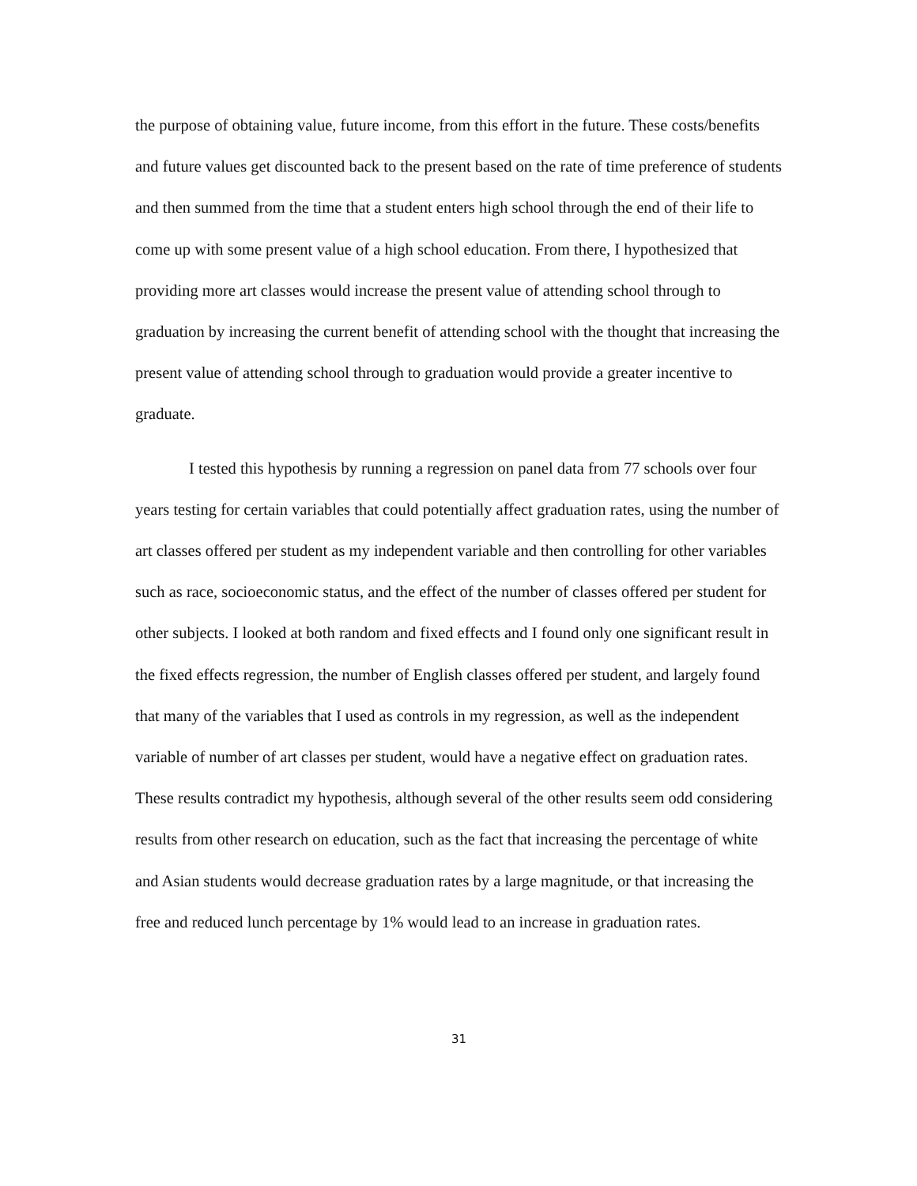the purpose of obtaining value, future income, from this effort in the future. These costs/benefits and future values get discounted back to the present based on the rate of time preference of students and then summed from the time that a student enters high school through the end of their life to come up with some present value of a high school education. From there, I hypothesized that providing more art classes would increase the present value of attending school through to graduation by increasing the current benefit of attending school with the thought that increasing the present value of attending school through to graduation would provide a greater incentive to graduate.
I tested this hypothesis by running a regression on panel data from 77 schools over four years testing for certain variables that could potentially affect graduation rates, using the number of art classes offered per student as my independent variable and then controlling for other variables such as race, socioeconomic status, and the effect of the number of classes offered per student for other subjects. I looked at both random and fixed effects and I found only one significant result in the fixed effects regression, the number of English classes offered per student, and largely found that many of the variables that I used as controls in my regression, as well as the independent variable of number of art classes per student, would have a negative effect on graduation rates. These results contradict my hypothesis, although several of the other results seem odd considering results from other research on education, such as the fact that increasing the percentage of white and Asian students would decrease graduation rates by a large magnitude, or that increasing the free and reduced lunch percentage by 1% would lead to an increase in graduation rates.
31